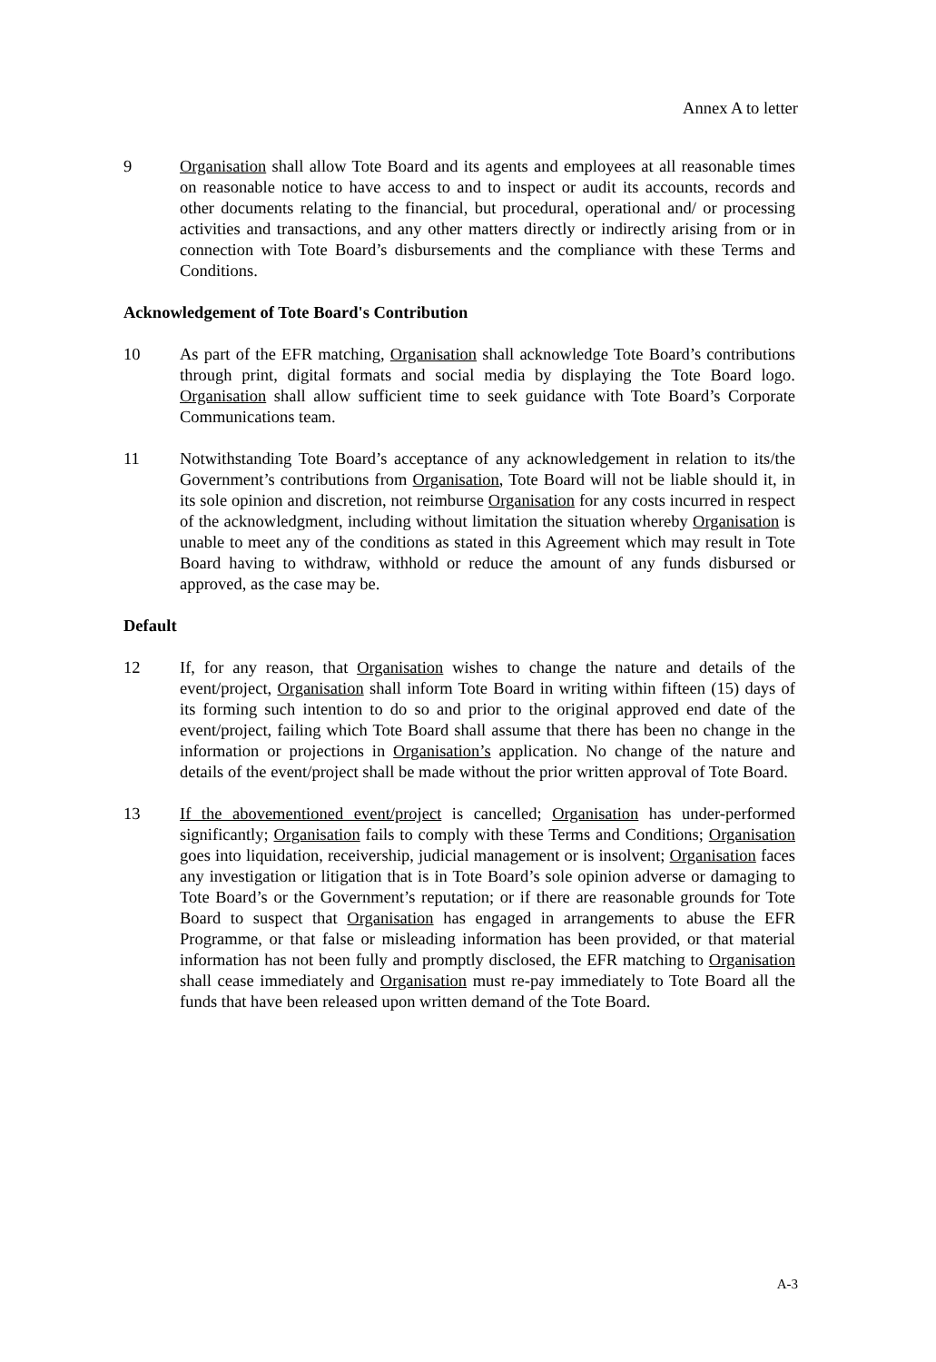Annex A to letter
9 Organisation shall allow Tote Board and its agents and employees at all reasonable times on reasonable notice to have access to and to inspect or audit its accounts, records and other documents relating to the financial, but procedural, operational and/ or processing activities and transactions, and any other matters directly or indirectly arising from or in connection with Tote Board’s disbursements and the compliance with these Terms and Conditions.
Acknowledgement of Tote Board's Contribution
10 As part of the EFR matching, Organisation shall acknowledge Tote Board’s contributions through print, digital formats and social media by displaying the Tote Board logo. Organisation shall allow sufficient time to seek guidance with Tote Board’s Corporate Communications team.
11 Notwithstanding Tote Board’s acceptance of any acknowledgement in relation to its/the Government’s contributions from Organisation, Tote Board will not be liable should it, in its sole opinion and discretion, not reimburse Organisation for any costs incurred in respect of the acknowledgment, including without limitation the situation whereby Organisation is unable to meet any of the conditions as stated in this Agreement which may result in Tote Board having to withdraw, withhold or reduce the amount of any funds disbursed or approved, as the case may be.
Default
12 If, for any reason, that Organisation wishes to change the nature and details of the event/project, Organisation shall inform Tote Board in writing within fifteen (15) days of its forming such intention to do so and prior to the original approved end date of the event/project, failing which Tote Board shall assume that there has been no change in the information or projections in Organisation’s application. No change of the nature and details of the event/project shall be made without the prior written approval of Tote Board.
13 If the abovementioned event/project is cancelled; Organisation has under-performed significantly; Organisation fails to comply with these Terms and Conditions; Organisation goes into liquidation, receivership, judicial management or is insolvent; Organisation faces any investigation or litigation that is in Tote Board’s sole opinion adverse or damaging to Tote Board’s or the Government’s reputation; or if there are reasonable grounds for Tote Board to suspect that Organisation has engaged in arrangements to abuse the EFR Programme, or that false or misleading information has been provided, or that material information has not been fully and promptly disclosed, the EFR matching to Organisation shall cease immediately and Organisation must re-pay immediately to Tote Board all the funds that have been released upon written demand of the Tote Board.
A-3